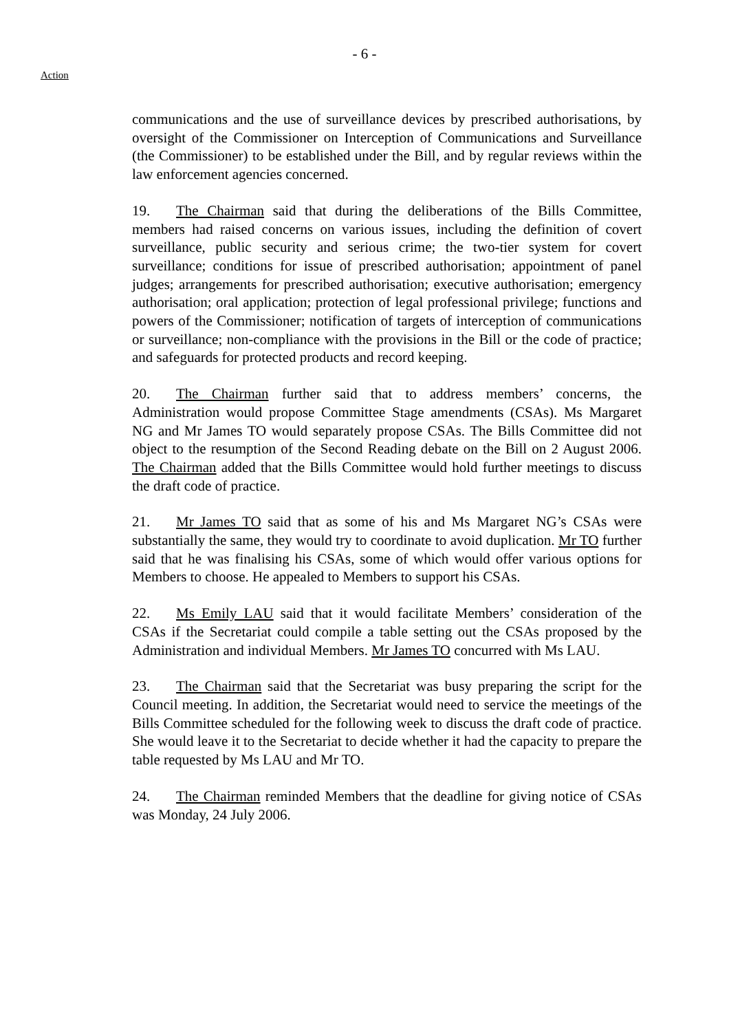- 6 -
Action
communications and the use of surveillance devices by prescribed authorisations, by oversight of the Commissioner on Interception of Communications and Surveillance (the Commissioner) to be established under the Bill, and by regular reviews within the law enforcement agencies concerned.
19. The Chairman said that during the deliberations of the Bills Committee, members had raised concerns on various issues, including the definition of covert surveillance, public security and serious crime; the two-tier system for covert surveillance; conditions for issue of prescribed authorisation; appointment of panel judges; arrangements for prescribed authorisation; executive authorisation; emergency authorisation; oral application; protection of legal professional privilege; functions and powers of the Commissioner; notification of targets of interception of communications or surveillance; non-compliance with the provisions in the Bill or the code of practice; and safeguards for protected products and record keeping.
20. The Chairman further said that to address members’ concerns, the Administration would propose Committee Stage amendments (CSAs). Ms Margaret NG and Mr James TO would separately propose CSAs. The Bills Committee did not object to the resumption of the Second Reading debate on the Bill on 2 August 2006. The Chairman added that the Bills Committee would hold further meetings to discuss the draft code of practice.
21. Mr James TO said that as some of his and Ms Margaret NG’s CSAs were substantially the same, they would try to coordinate to avoid duplication. Mr TO further said that he was finalising his CSAs, some of which would offer various options for Members to choose. He appealed to Members to support his CSAs.
22. Ms Emily LAU said that it would facilitate Members’ consideration of the CSAs if the Secretariat could compile a table setting out the CSAs proposed by the Administration and individual Members. Mr James TO concurred with Ms LAU.
23. The Chairman said that the Secretariat was busy preparing the script for the Council meeting. In addition, the Secretariat would need to service the meetings of the Bills Committee scheduled for the following week to discuss the draft code of practice. She would leave it to the Secretariat to decide whether it had the capacity to prepare the table requested by Ms LAU and Mr TO.
24. The Chairman reminded Members that the deadline for giving notice of CSAs was Monday, 24 July 2006.